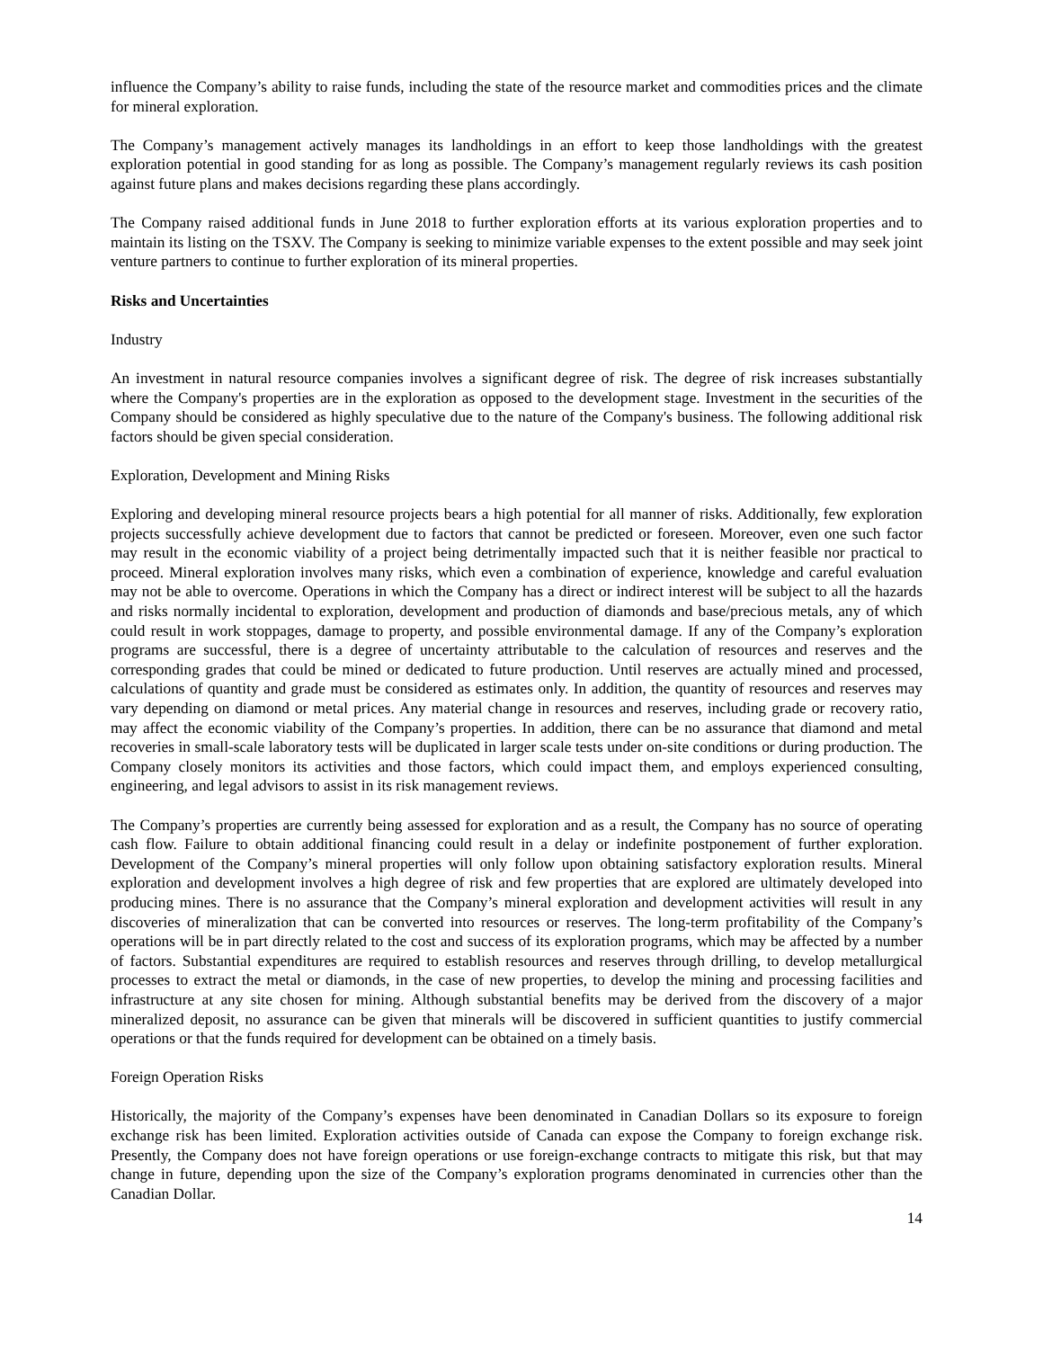influence the Company’s ability to raise funds, including the state of the resource market and commodities prices and the climate for mineral exploration.
The Company’s management actively manages its landholdings in an effort to keep those landholdings with the greatest exploration potential in good standing for as long as possible. The Company’s management regularly reviews its cash position against future plans and makes decisions regarding these plans accordingly.
The Company raised additional funds in June 2018 to further exploration efforts at its various exploration properties and to maintain its listing on the TSXV. The Company is seeking to minimize variable expenses to the extent possible and may seek joint venture partners to continue to further exploration of its mineral properties.
Risks and Uncertainties
Industry
An investment in natural resource companies involves a significant degree of risk. The degree of risk increases substantially where the Company's properties are in the exploration as opposed to the development stage. Investment in the securities of the Company should be considered as highly speculative due to the nature of the Company's business. The following additional risk factors should be given special consideration.
Exploration, Development and Mining Risks
Exploring and developing mineral resource projects bears a high potential for all manner of risks. Additionally, few exploration projects successfully achieve development due to factors that cannot be predicted or foreseen. Moreover, even one such factor may result in the economic viability of a project being detrimentally impacted such that it is neither feasible nor practical to proceed. Mineral exploration involves many risks, which even a combination of experience, knowledge and careful evaluation may not be able to overcome. Operations in which the Company has a direct or indirect interest will be subject to all the hazards and risks normally incidental to exploration, development and production of diamonds and base/precious metals, any of which could result in work stoppages, damage to property, and possible environmental damage. If any of the Company’s exploration programs are successful, there is a degree of uncertainty attributable to the calculation of resources and reserves and the corresponding grades that could be mined or dedicated to future production. Until reserves are actually mined and processed, calculations of quantity and grade must be considered as estimates only. In addition, the quantity of resources and reserves may vary depending on diamond or metal prices. Any material change in resources and reserves, including grade or recovery ratio, may affect the economic viability of the Company’s properties. In addition, there can be no assurance that diamond and metal recoveries in small-scale laboratory tests will be duplicated in larger scale tests under on-site conditions or during production. The Company closely monitors its activities and those factors, which could impact them, and employs experienced consulting, engineering, and legal advisors to assist in its risk management reviews.
The Company’s properties are currently being assessed for exploration and as a result, the Company has no source of operating cash flow. Failure to obtain additional financing could result in a delay or indefinite postponement of further exploration. Development of the Company’s mineral properties will only follow upon obtaining satisfactory exploration results. Mineral exploration and development involves a high degree of risk and few properties that are explored are ultimately developed into producing mines. There is no assurance that the Company’s mineral exploration and development activities will result in any discoveries of mineralization that can be converted into resources or reserves. The long-term profitability of the Company’s operations will be in part directly related to the cost and success of its exploration programs, which may be affected by a number of factors. Substantial expenditures are required to establish resources and reserves through drilling, to develop metallurgical processes to extract the metal or diamonds, in the case of new properties, to develop the mining and processing facilities and infrastructure at any site chosen for mining. Although substantial benefits may be derived from the discovery of a major mineralized deposit, no assurance can be given that minerals will be discovered in sufficient quantities to justify commercial operations or that the funds required for development can be obtained on a timely basis.
Foreign Operation Risks
Historically, the majority of the Company’s expenses have been denominated in Canadian Dollars so its exposure to foreign exchange risk has been limited. Exploration activities outside of Canada can expose the Company to foreign exchange risk. Presently, the Company does not have foreign operations or use foreign-exchange contracts to mitigate this risk, but that may change in future, depending upon the size of the Company’s exploration programs denominated in currencies other than the Canadian Dollar.
14